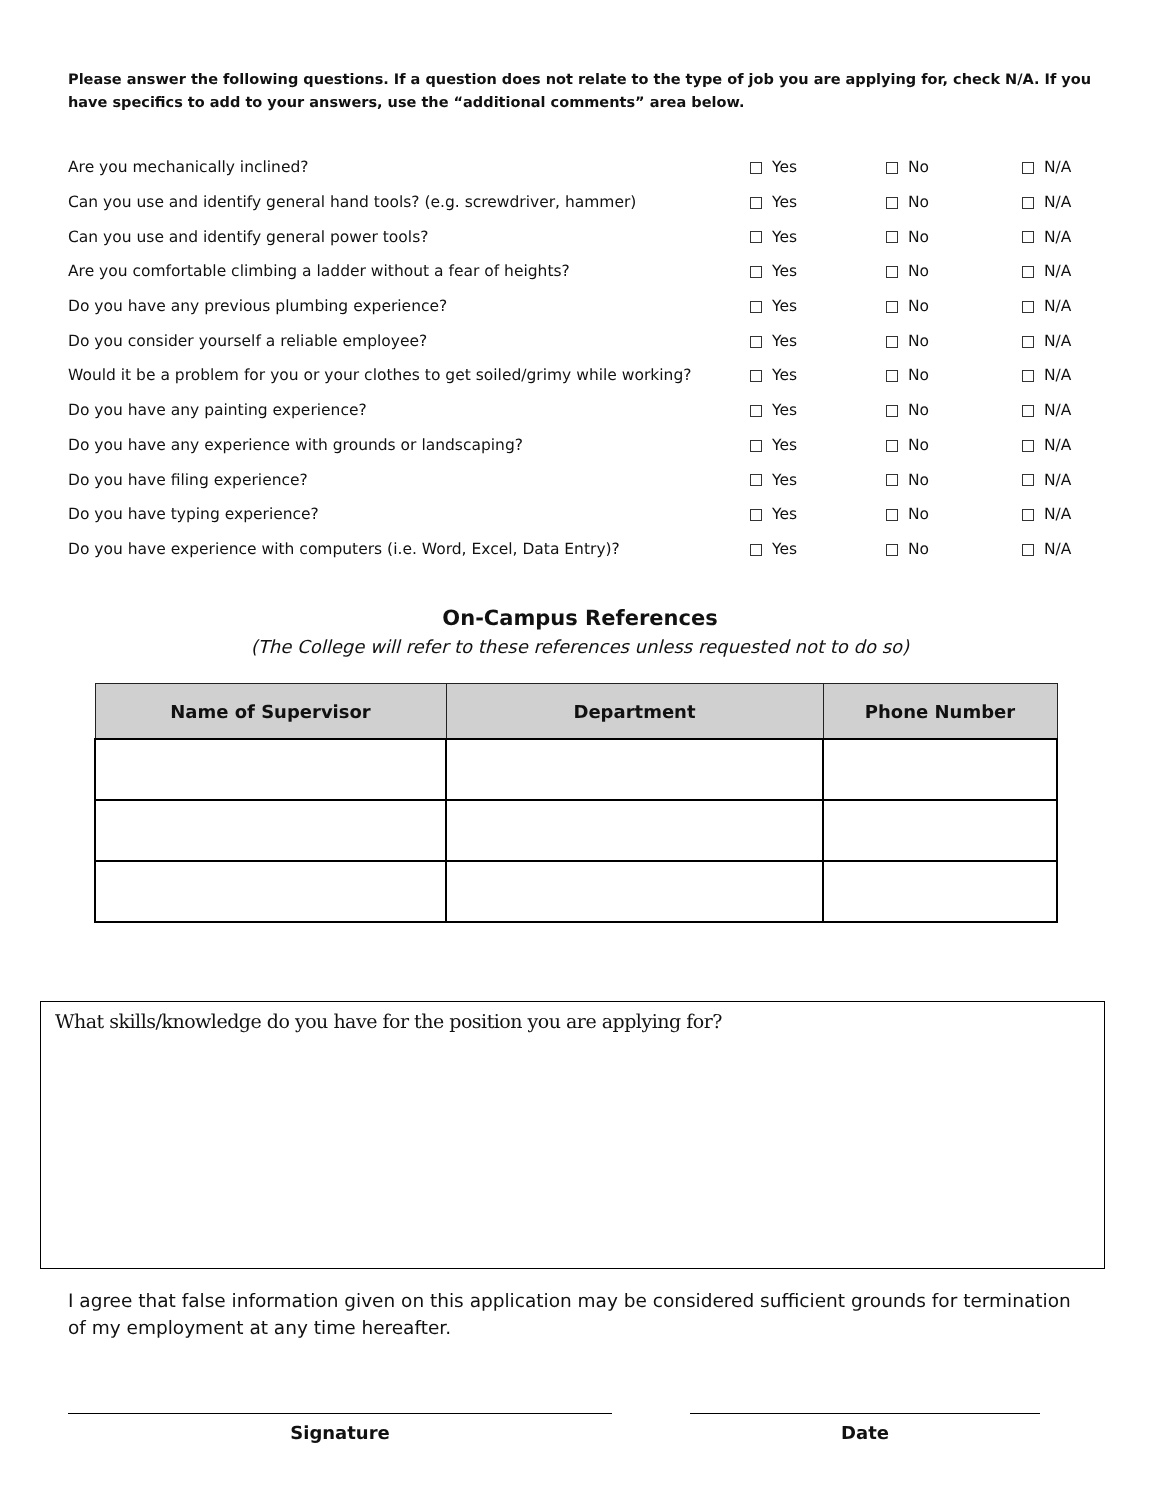Please answer the following questions. If a question does not relate to the type of job you are applying for, check N/A. If you have specifics to add to your answers, use the “additional comments” area below.
| Are you mechanically inclined? | Yes | No | N/A |
| Can you use and identify general hand tools? (e.g. screwdriver, hammer) | Yes | No | N/A |
| Can you use and identify general power tools? | Yes | No | N/A |
| Are you comfortable climbing a ladder without a fear of heights? | Yes | No | N/A |
| Do you have any previous plumbing experience? | Yes | No | N/A |
| Do you consider yourself a reliable employee? | Yes | No | N/A |
| Would it be a problem for you or your clothes to get soiled/grimy while working? | Yes | No | N/A |
| Do you have any painting experience? | Yes | No | N/A |
| Do you have any experience with grounds or landscaping? | Yes | No | N/A |
| Do you have filing experience? | Yes | No | N/A |
| Do you have typing experience? | Yes | No | N/A |
| Do you have experience with computers (i.e. Word, Excel, Data Entry)? | Yes | No | N/A |
On-Campus References
(The College will refer to these references unless requested not to do so)
| Name of Supervisor | Department | Phone Number |
| --- | --- | --- |
What skills/knowledge do you have for the position you are applying for?
I agree that false information given on this application may be considered sufficient grounds for termination of my employment at any time hereafter.
Signature Date